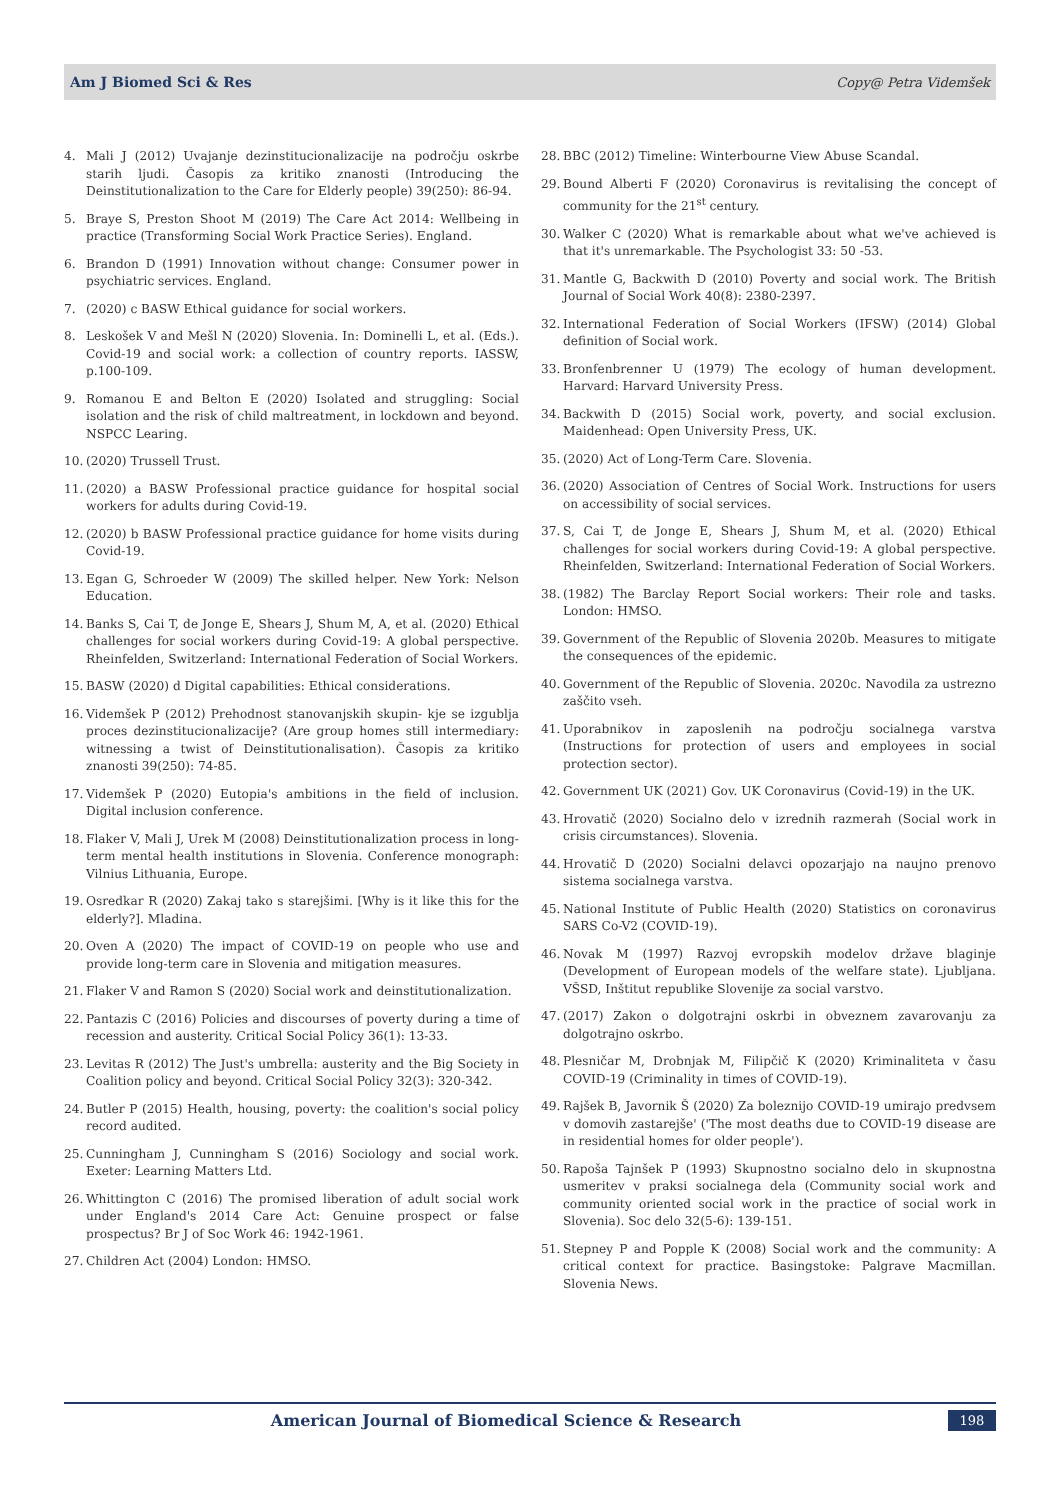Am J Biomed Sci & Res Copy@ Petra Videmšek
4. Mali J (2012) Uvajanje dezinstitucionalizacije na področju oskrbe starih ljudi. Časopis za kritiko znanosti (Introducing the Deinstitutionalization to the Care for Elderly people) 39(250): 86-94.
5. Braye S, Preston Shoot M (2019) The Care Act 2014: Wellbeing in practice (Transforming Social Work Practice Series). England.
6. Brandon D (1991) Innovation without change: Consumer power in psychiatric services. England.
7. (2020) c BASW Ethical guidance for social workers.
8. Leskošek V and Mešl N (2020) Slovenia. In: Dominelli L, et al. (Eds.). Covid-19 and social work: a collection of country reports. IASSW, p.100-109.
9. Romanou E and Belton E (2020) Isolated and struggling: Social isolation and the risk of child maltreatment, in lockdown and beyond. NSPCC Learing.
10. (2020) Trussell Trust.
11. (2020) a BASW Professional practice guidance for hospital social workers for adults during Covid-19.
12. (2020) b BASW Professional practice guidance for home visits during Covid-19.
13. Egan G, Schroeder W (2009) The skilled helper. New York: Nelson Education.
14. Banks S, Cai T, de Jonge E, Shears J, Shum M, A, et al. (2020) Ethical challenges for social workers during Covid-19: A global perspective. Rheinfelden, Switzerland: International Federation of Social Workers.
15. BASW (2020) d Digital capabilities: Ethical considerations.
16. Videmšek P (2012) Prehodnost stanovanjskih skupin- kje se izgublja proces dezinstitucionalizacije? (Are group homes still intermediary: witnessing a twist of Deinstitutionalisation). Časopis za kritiko znanosti 39(250): 74-85.
17. Videmšek P (2020) Eutopia's ambitions in the field of inclusion. Digital inclusion conference.
18. Flaker V, Mali J, Urek M (2008) Deinstitutionalization process in long-term mental health institutions in Slovenia. Conference monograph: Vilnius Lithuania, Europe.
19. Osredkar R (2020) Zakaj tako s starejšimi. [Why is it like this for the elderly?]. Mladina.
20. Oven A (2020) The impact of COVID-19 on people who use and provide long-term care in Slovenia and mitigation measures.
21. Flaker V and Ramon S (2020) Social work and deinstitutionalization.
22. Pantazis C (2016) Policies and discourses of poverty during a time of recession and austerity. Critical Social Policy 36(1): 13-33.
23. Levitas R (2012) The Just's umbrella: austerity and the Big Society in Coalition policy and beyond. Critical Social Policy 32(3): 320-342.
24. Butler P (2015) Health, housing, poverty: the coalition's social policy record audited.
25. Cunningham J, Cunningham S (2016) Sociology and social work. Exeter: Learning Matters Ltd.
26. Whittington C (2016) The promised liberation of adult social work under England's 2014 Care Act: Genuine prospect or false prospectus? Br J of Soc Work 46: 1942-1961.
27. Children Act (2004) London: HMSO.
28. BBC (2012) Timeline: Winterbourne View Abuse Scandal.
29. Bound Alberti F (2020) Coronavirus is revitalising the concept of community for the 21<sup>st</sup> century.
30. Walker C (2020) What is remarkable about what we've achieved is that it's unremarkable. The Psychologist 33: 50 -53.
31. Mantle G, Backwith D (2010) Poverty and social work. The British Journal of Social Work 40(8): 2380-2397.
32. International Federation of Social Workers (IFSW) (2014) Global definition of Social work.
33. Bronfenbrenner U (1979) The ecology of human development. Harvard: Harvard University Press.
34. Backwith D (2015) Social work, poverty, and social exclusion. Maidenhead: Open University Press, UK.
35. (2020) Act of Long-Term Care. Slovenia.
36. (2020) Association of Centres of Social Work. Instructions for users on accessibility of social services.
37. S, Cai T, de Jonge E, Shears J, Shum M, et al. (2020) Ethical challenges for social workers during Covid-19: A global perspective. Rheinfelden, Switzerland: International Federation of Social Workers.
38. (1982) The Barclay Report Social workers: Their role and tasks. London: HMSO.
39. Government of the Republic of Slovenia 2020b. Measures to mitigate the consequences of the epidemic.
40. Government of the Republic of Slovenia. 2020c. Navodila za ustrezno zaščito vseh.
41. Uporabnikov in zaposlenih na področju socialnega varstva (Instructions for protection of users and employees in social protection sector).
42. Government UK (2021) Gov. UK Coronavirus (Covid-19) in the UK.
43. Hrovatič (2020) Socialno delo v izrednih razmerah (Social work in crisis circumstances). Slovenia.
44. Hrovatič D (2020) Socialni delavci opozarjajo na naujno prenovo sistema socialnega varstva.
45. National Institute of Public Health (2020) Statistics on coronavirus SARS Co-V2 (COVID-19).
46. Novak M (1997) Razvoj evropskih modelov države blaginje (Development of European models of the welfare state). Ljubljana. VŠSD, Inštitut republike Slovenije za social varstvo.
47. (2017) Zakon o dolgotrajni oskrbi in obveznem zavarovanju za dolgotrajno oskrbo.
48. Plesničar M, Drobnjak M, Filipčič K (2020) Kriminaliteta v času COVID-19 (Criminality in times of COVID-19).
49. Rajšek B, Javornik Š (2020) Za boleznijo COVID-19 umirajo predvsem v domovih zastarejše' ('The most deaths due to COVID-19 disease are in residential homes for older people').
50. Rapoša Tajnšek P (1993) Skupnostno socialno delo in skupnostna usmeritev v praksi socialnega dela (Community social work and community oriented social work in the practice of social work in Slovenia). Soc delo 32(5-6): 139-151.
51. Stepney P and Popple K (2008) Social work and the community: A critical context for practice. Basingstoke: Palgrave Macmillan. Slovenia News.
American Journal of Biomedical Science & Research
198